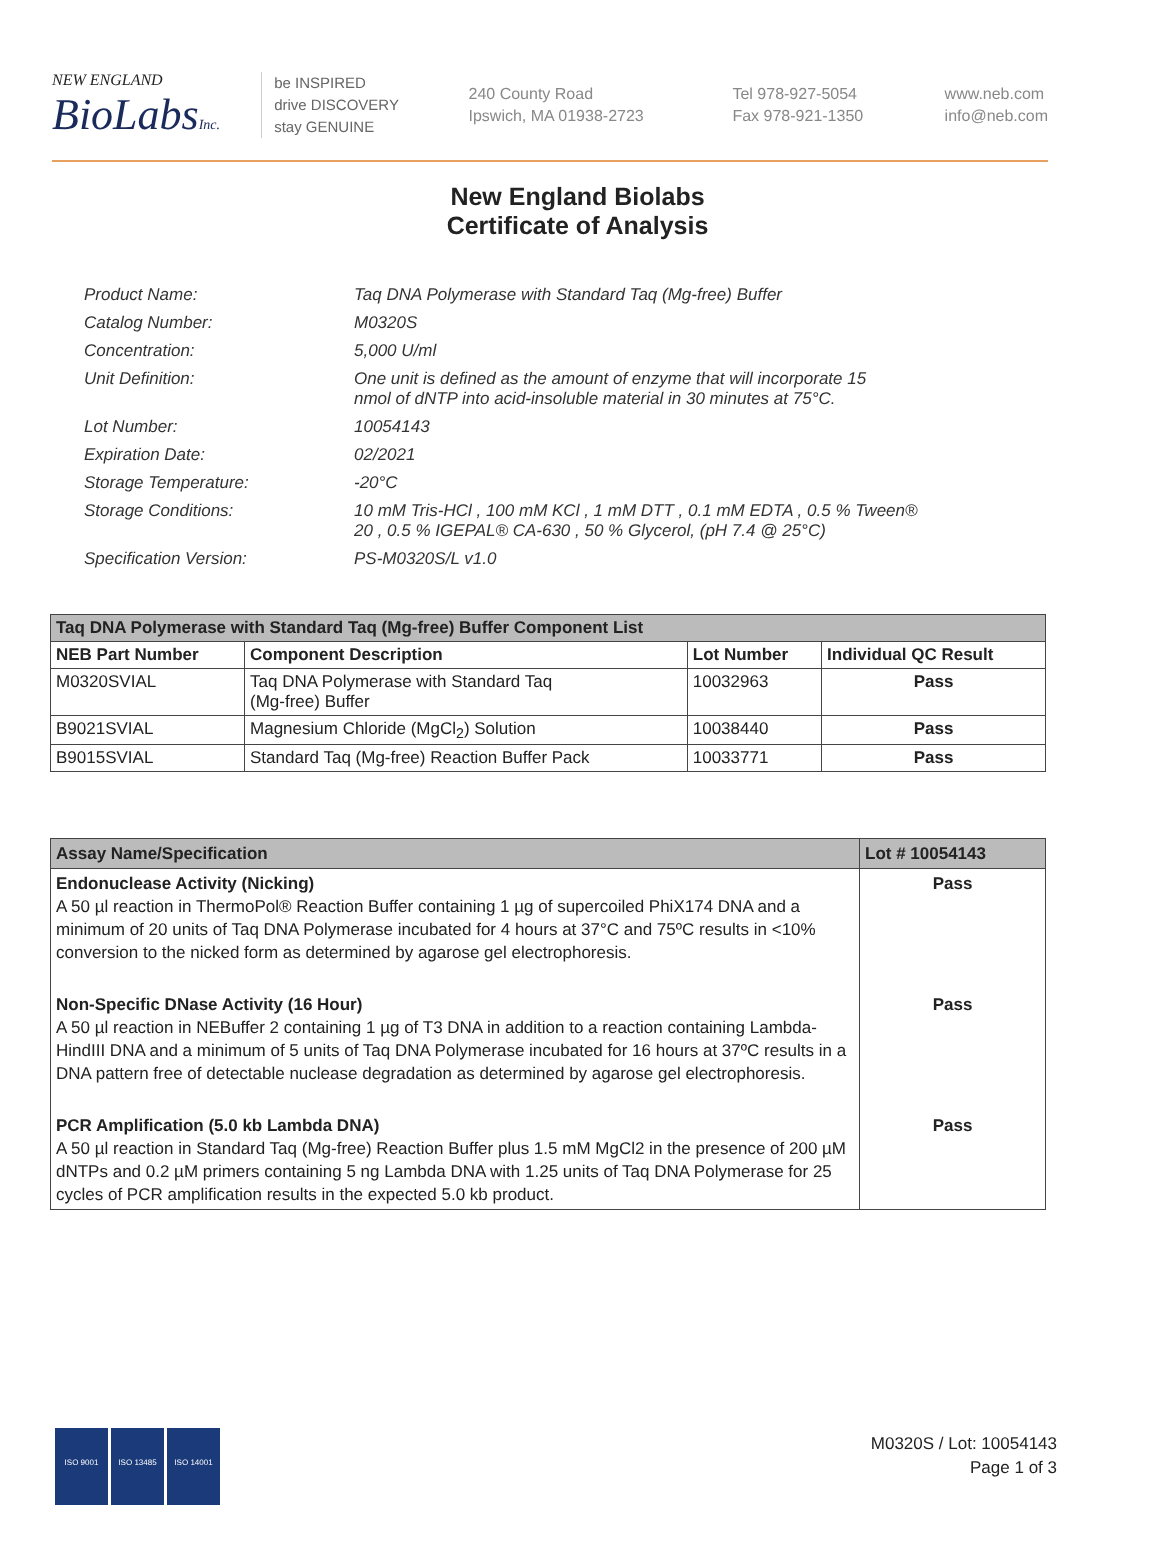NEW ENGLAND
BioLabsInc.
be INSPIRED
drive DISCOVERY
stay GENUINE
240 County Road
Ipswich, MA 01938-2723
Tel 978-927-5054
Fax 978-921-1350
www.neb.com
info@neb.com
New England Biolabs
Certificate of Analysis
| Product Name: | Taq DNA Polymerase with Standard Taq (Mg-free) Buffer |
| Catalog Number: | M0320S |
| Concentration: | 5,000 U/ml |
| Unit Definition: | One unit is defined as the amount of enzyme that will incorporate 15 nmol of dNTP into acid-insoluble material in 30 minutes at 75°C. |
| Lot Number: | 10054143 |
| Expiration Date: | 02/2021 |
| Storage Temperature: | -20°C |
| Storage Conditions: | 10 mM Tris-HCl , 100 mM KCl , 1 mM DTT , 0.1 mM EDTA , 0.5 % Tween® 20 , 0.5 % IGEPAL® CA-630 , 50 % Glycerol, (pH 7.4 @ 25°C) |
| Specification Version: | PS-M0320S/L v1.0 |
| Taq DNA Polymerase with Standard Taq (Mg-free) Buffer Component List | | | |
| NEB Part Number | Component Description | Lot Number | Individual QC Result |
| M0320SVIAL | Taq DNA Polymerase with Standard Taq (Mg-free) Buffer | 10032963 | Pass |
| B9021SVIAL | Magnesium Chloride (MgCl<sub>2</sub>) Solution | 10038440 | Pass |
| B9015SVIAL | Standard Taq (Mg-free) Reaction Buffer Pack | 10033771 | Pass |
| Assay Name/Specification | Lot # 10054143 |
| --- | --- |
| Endonuclease Activity (Nicking) A 50 µl reaction in ThermoPol® Reaction Buffer containing 1 µg of supercoiled PhiX174 DNA and a minimum of 20 units of Taq DNA Polymerase incubated for 4 hours at 37°C and 75ºC results in <10% conversion to the nicked form as determined by agarose gel electrophoresis. | Pass |
| Non-Specific DNase Activity (16 Hour) A 50 µl reaction in NEBuffer 2 containing 1 µg of T3 DNA in addition to a reaction containing Lambda-HindIII DNA and a minimum of 5 units of Taq DNA Polymerase incubated for 16 hours at 37ºC results in a DNA pattern free of detectable nuclease degradation as determined by agarose gel electrophoresis. | Pass |
| PCR Amplification (5.0 kb Lambda DNA) A 50 µl reaction in Standard Taq (Mg-free) Reaction Buffer plus 1.5 mM MgCl2 in the presence of 200 µM dNTPs and 0.2 µM primers containing 5 ng Lambda DNA with 1.25 units of Taq DNA Polymerase for 25 cycles of PCR amplification results in the expected 5.0 kb product. | Pass |
ISO 9001 ISO 13485 ISO 14001
M0320S / Lot: 10054143
Page 1 of 3